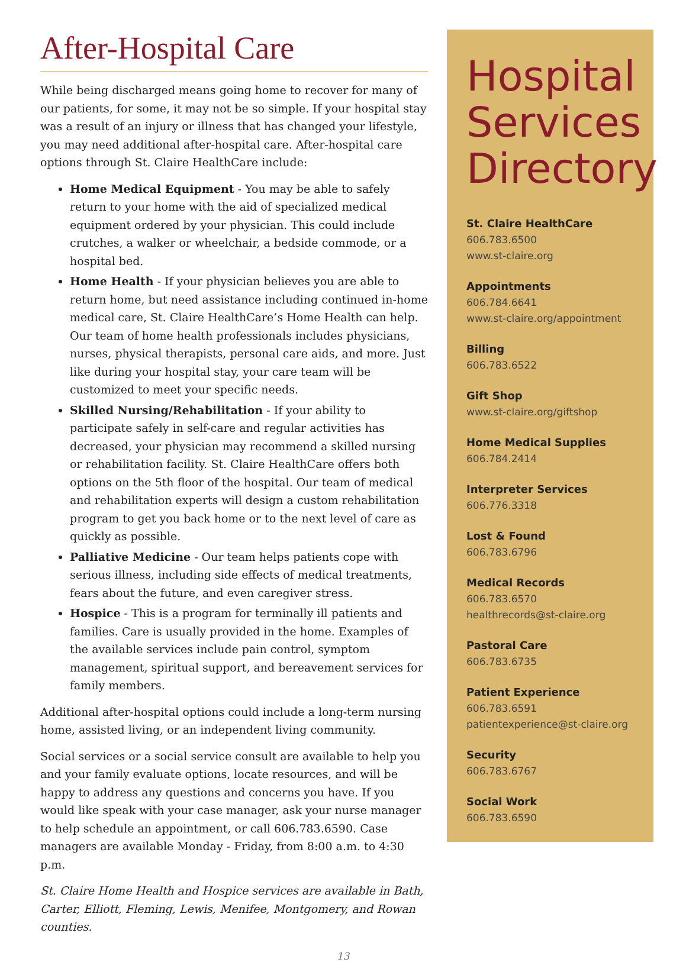After-Hospital Care
While being discharged means going home to recover for many of our patients, for some, it may not be so simple. If your hospital stay was a result of an injury or illness that has changed your lifestyle, you may need additional after-hospital care. After-hospital care options through St. Claire HealthCare include:
Home Medical Equipment - You may be able to safely return to your home with the aid of specialized medical equipment ordered by your physician. This could include crutches, a walker or wheelchair, a bedside commode, or a hospital bed.
Home Health - If your physician believes you are able to return home, but need assistance including continued in-home medical care, St. Claire HealthCare’s Home Health can help. Our team of home health professionals includes physicians, nurses, physical therapists, personal care aids, and more. Just like during your hospital stay, your care team will be customized to meet your specific needs.
Skilled Nursing/Rehabilitation - If your ability to participate safely in self-care and regular activities has decreased, your physician may recommend a skilled nursing or rehabilitation facility. St. Claire HealthCare offers both options on the 5th floor of the hospital. Our team of medical and rehabilitation experts will design a custom rehabilitation program to get you back home or to the next level of care as quickly as possible.
Palliative Medicine - Our team helps patients cope with serious illness, including side effects of medical treatments, fears about the future, and even caregiver stress.
Hospice - This is a program for terminally ill patients and families. Care is usually provided in the home. Examples of the available services include pain control, symptom management, spiritual support, and bereavement services for family members.
Additional after-hospital options could include a long-term nursing home, assisted living, or an independent living community.
Social services or a social service consult are available to help you and your family evaluate options, locate resources, and will be happy to address any questions and concerns you have. If you would like speak with your case manager, ask your nurse manager to help schedule an appointment, or call 606.783.6590. Case managers are available Monday - Friday, from 8:00 a.m. to 4:30 p.m.
St. Claire Home Health and Hospice services are available in Bath, Carter, Elliott, Fleming, Lewis, Menifee, Montgomery, and Rowan counties.
Hospital Services Directory
St. Claire HealthCare
606.783.6500
www.st-claire.org
Appointments
606.784.6641
www.st-claire.org/appointment
Billing
606.783.6522
Gift Shop
www.st-claire.org/giftshop
Home Medical Supplies
606.784.2414
Interpreter Services
606.776.3318
Lost & Found
606.783.6796
Medical Records
606.783.6570
healthrecords@st-claire.org
Pastoral Care
606.783.6735
Patient Experience
606.783.6591
patientexperience@st-claire.org
Security
606.783.6767
Social Work
606.783.6590
13